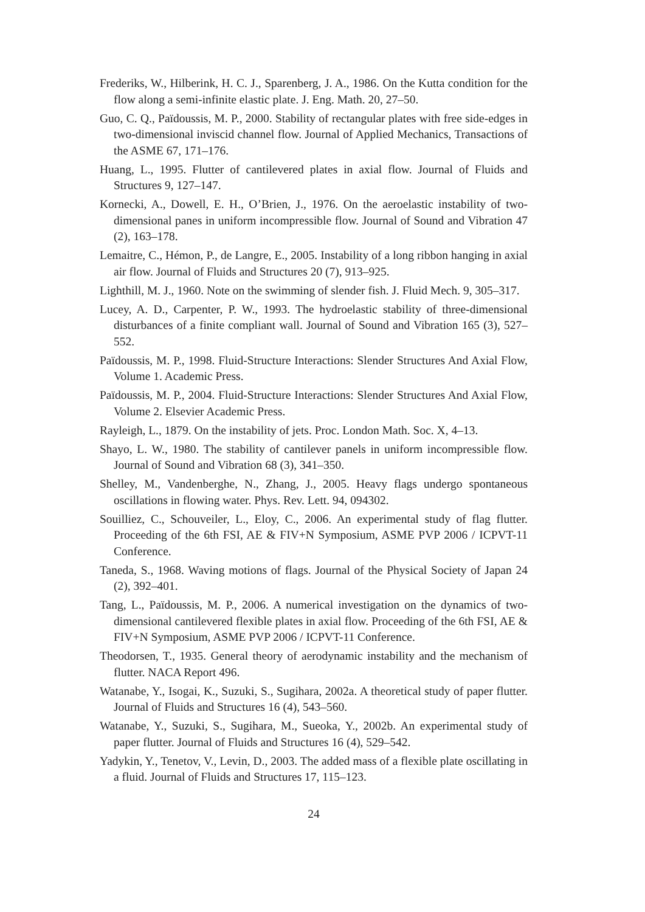Frederiks, W., Hilberink, H. C. J., Sparenberg, J. A., 1986. On the Kutta condition for the flow along a semi-infinite elastic plate. J. Eng. Math. 20, 27–50.
Guo, C. Q., Païdoussis, M. P., 2000. Stability of rectangular plates with free side-edges in two-dimensional inviscid channel flow. Journal of Applied Mechanics, Transactions of the ASME 67, 171–176.
Huang, L., 1995. Flutter of cantilevered plates in axial flow. Journal of Fluids and Structures 9, 127–147.
Kornecki, A., Dowell, E. H., O’Brien, J., 1976. On the aeroelastic instability of two-dimensional panes in uniform incompressible flow. Journal of Sound and Vibration 47 (2), 163–178.
Lemaitre, C., Hémon, P., de Langre, E., 2005. Instability of a long ribbon hanging in axial air flow. Journal of Fluids and Structures 20 (7), 913–925.
Lighthill, M. J., 1960. Note on the swimming of slender fish. J. Fluid Mech. 9, 305–317.
Lucey, A. D., Carpenter, P. W., 1993. The hydroelastic stability of three-dimensional disturbances of a finite compliant wall. Journal of Sound and Vibration 165 (3), 527–552.
Païdoussis, M. P., 1998. Fluid-Structure Interactions: Slender Structures And Axial Flow, Volume 1. Academic Press.
Païdoussis, M. P., 2004. Fluid-Structure Interactions: Slender Structures And Axial Flow, Volume 2. Elsevier Academic Press.
Rayleigh, L., 1879. On the instability of jets. Proc. London Math. Soc. X, 4–13.
Shayo, L. W., 1980. The stability of cantilever panels in uniform incompressible flow. Journal of Sound and Vibration 68 (3), 341–350.
Shelley, M., Vandenberghe, N., Zhang, J., 2005. Heavy flags undergo spontaneous oscillations in flowing water. Phys. Rev. Lett. 94, 094302.
Souilliez, C., Schouveiler, L., Eloy, C., 2006. An experimental study of flag flutter. Proceeding of the 6th FSI, AE & FIV+N Symposium, ASME PVP 2006 / ICPVT-11 Conference.
Taneda, S., 1968. Waving motions of flags. Journal of the Physical Society of Japan 24 (2), 392–401.
Tang, L., Païdoussis, M. P., 2006. A numerical investigation on the dynamics of two-dimensional cantilevered flexible plates in axial flow. Proceeding of the 6th FSI, AE & FIV+N Symposium, ASME PVP 2006 / ICPVT-11 Conference.
Theodorsen, T., 1935. General theory of aerodynamic instability and the mechanism of flutter. NACA Report 496.
Watanabe, Y., Isogai, K., Suzuki, S., Sugihara, 2002a. A theoretical study of paper flutter. Journal of Fluids and Structures 16 (4), 543–560.
Watanabe, Y., Suzuki, S., Sugihara, M., Sueoka, Y., 2002b. An experimental study of paper flutter. Journal of Fluids and Structures 16 (4), 529–542.
Yadykin, Y., Tenetov, V., Levin, D., 2003. The added mass of a flexible plate oscillating in a fluid. Journal of Fluids and Structures 17, 115–123.
24